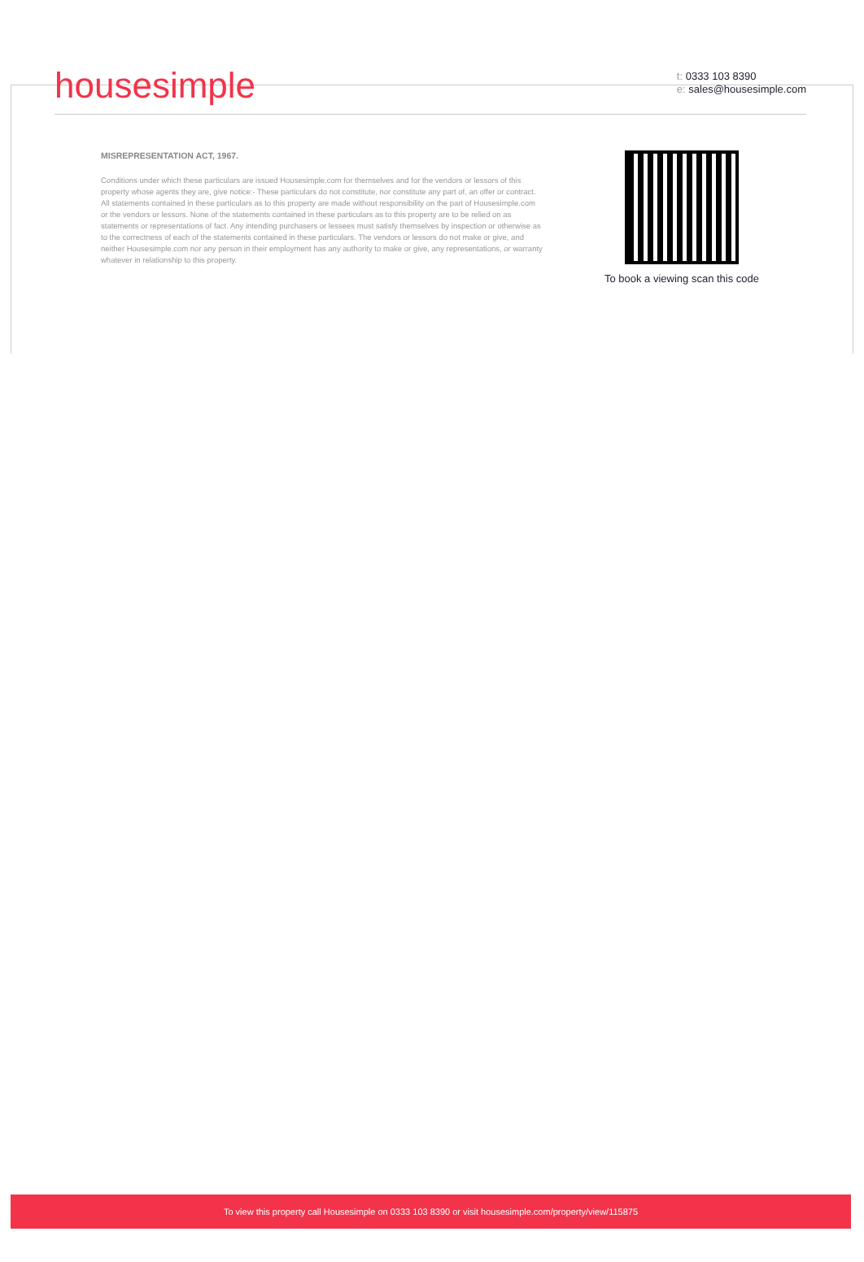housesimple
t: 0333 103 8390
e: sales@housesimple.com
MISREPRESENTATION ACT, 1967.
Conditions under which these particulars are issued Housesimple.com for themselves and for the vendors or lessors of this property whose agents they are, give notice:- These particulars do not constitute, nor constitute any part of, an offer or contract. All statements contained in these particulars as to this property are made without responsibility on the part of Housesimple.com or the vendors or lessors. None of the statements contained in these particulars as to this property are to be relied on as statements or representations of fact. Any intending purchasers or lessees must satisfy themselves by inspection or otherwise as to the correctness of each of the statements contained in these particulars. The vendors or lessors do not make or give, and neither Housesimple.com nor any person in their employment has any authority to make or give, any representations, or warranty whatever in relationship to this property.
To book a viewing scan this code
To view this property call Housesimple on 0333 103 8390 or visit housesimple.com/property/view/115875